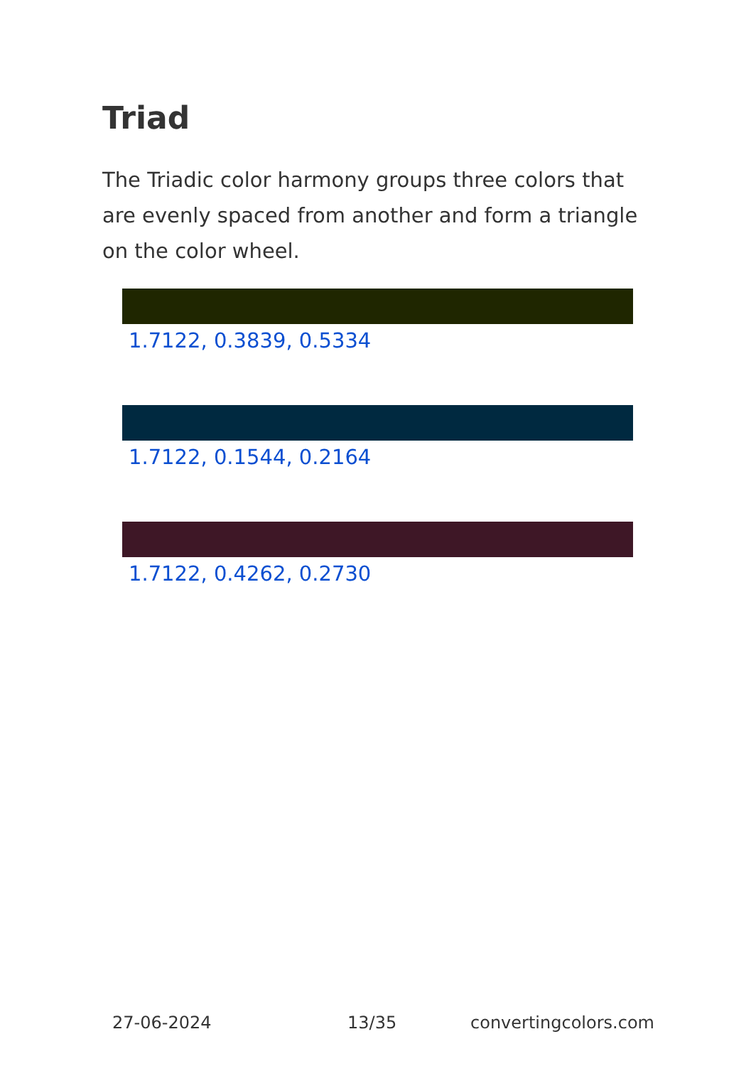Triad
The Triadic color harmony groups three colors that are evenly spaced from another and form a triangle on the color wheel.
1.7122, 0.3839, 0.5334
1.7122, 0.1544, 0.2164
1.7122, 0.4262, 0.2730
27-06-2024 13/35 convertingcolors.com